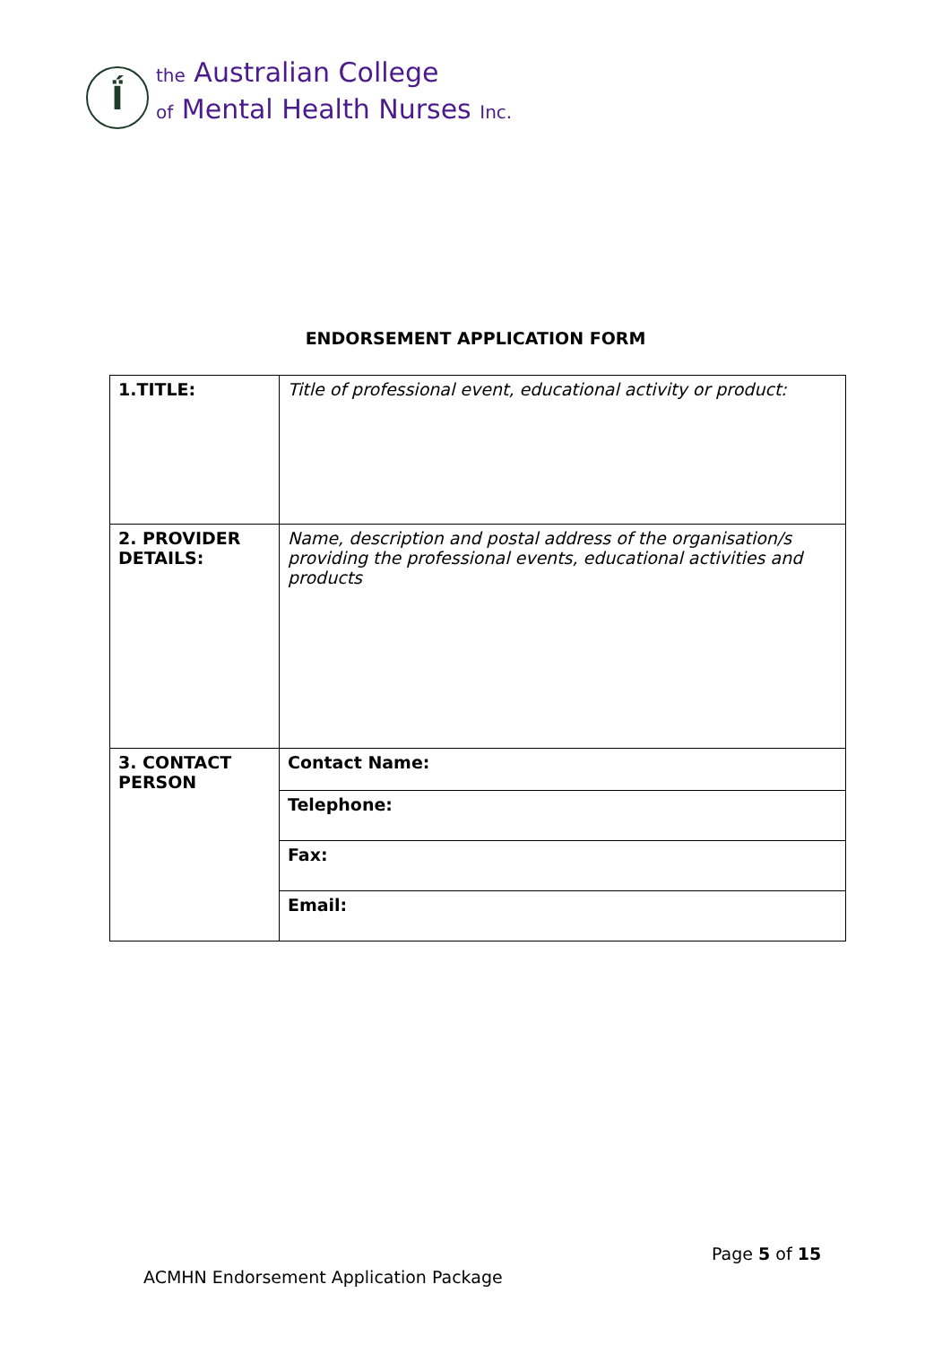Ḯ
the Australian College
of Mental Health Nurses Inc.
ENDORSEMENT APPLICATION FORM
| 1.TITLE: | Title of professional event, educational activity or product: |
| 2. PROVIDER DETAILS: | Name, description and postal address of the organisation/s providing the professional events, educational activities and products |
| 3. CONTACT PERSON | Contact Name: |
| | Telephone: |
| | Fax: |
| | Email: |
Page 5 of 15
ACMHN Endorsement Application Package